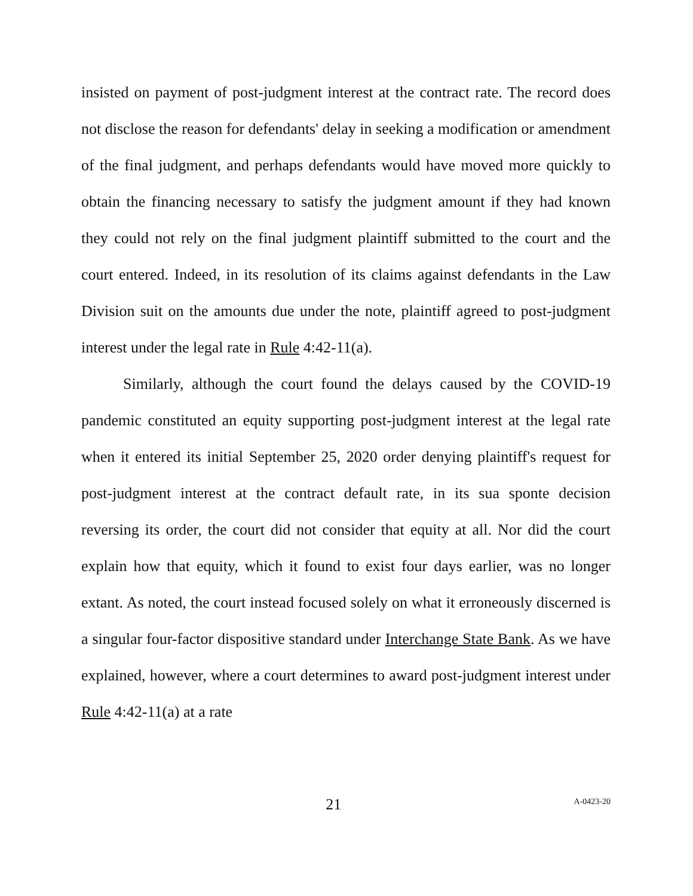insisted on payment of post-judgment interest at the contract rate. The record does not disclose the reason for defendants' delay in seeking a modification or amendment of the final judgment, and perhaps defendants would have moved more quickly to obtain the financing necessary to satisfy the judgment amount if they had known they could not rely on the final judgment plaintiff submitted to the court and the court entered. Indeed, in its resolution of its claims against defendants in the Law Division suit on the amounts due under the note, plaintiff agreed to post-judgment interest under the legal rate in Rule 4:42-11(a).
Similarly, although the court found the delays caused by the COVID-19 pandemic constituted an equity supporting post-judgment interest at the legal rate when it entered its initial September 25, 2020 order denying plaintiff's request for post-judgment interest at the contract default rate, in its sua sponte decision reversing its order, the court did not consider that equity at all. Nor did the court explain how that equity, which it found to exist four days earlier, was no longer extant. As noted, the court instead focused solely on what it erroneously discerned is a singular four-factor dispositive standard under Interchange State Bank. As we have explained, however, where a court determines to award post-judgment interest under Rule 4:42-11(a) at a rate
21
A-0423-20